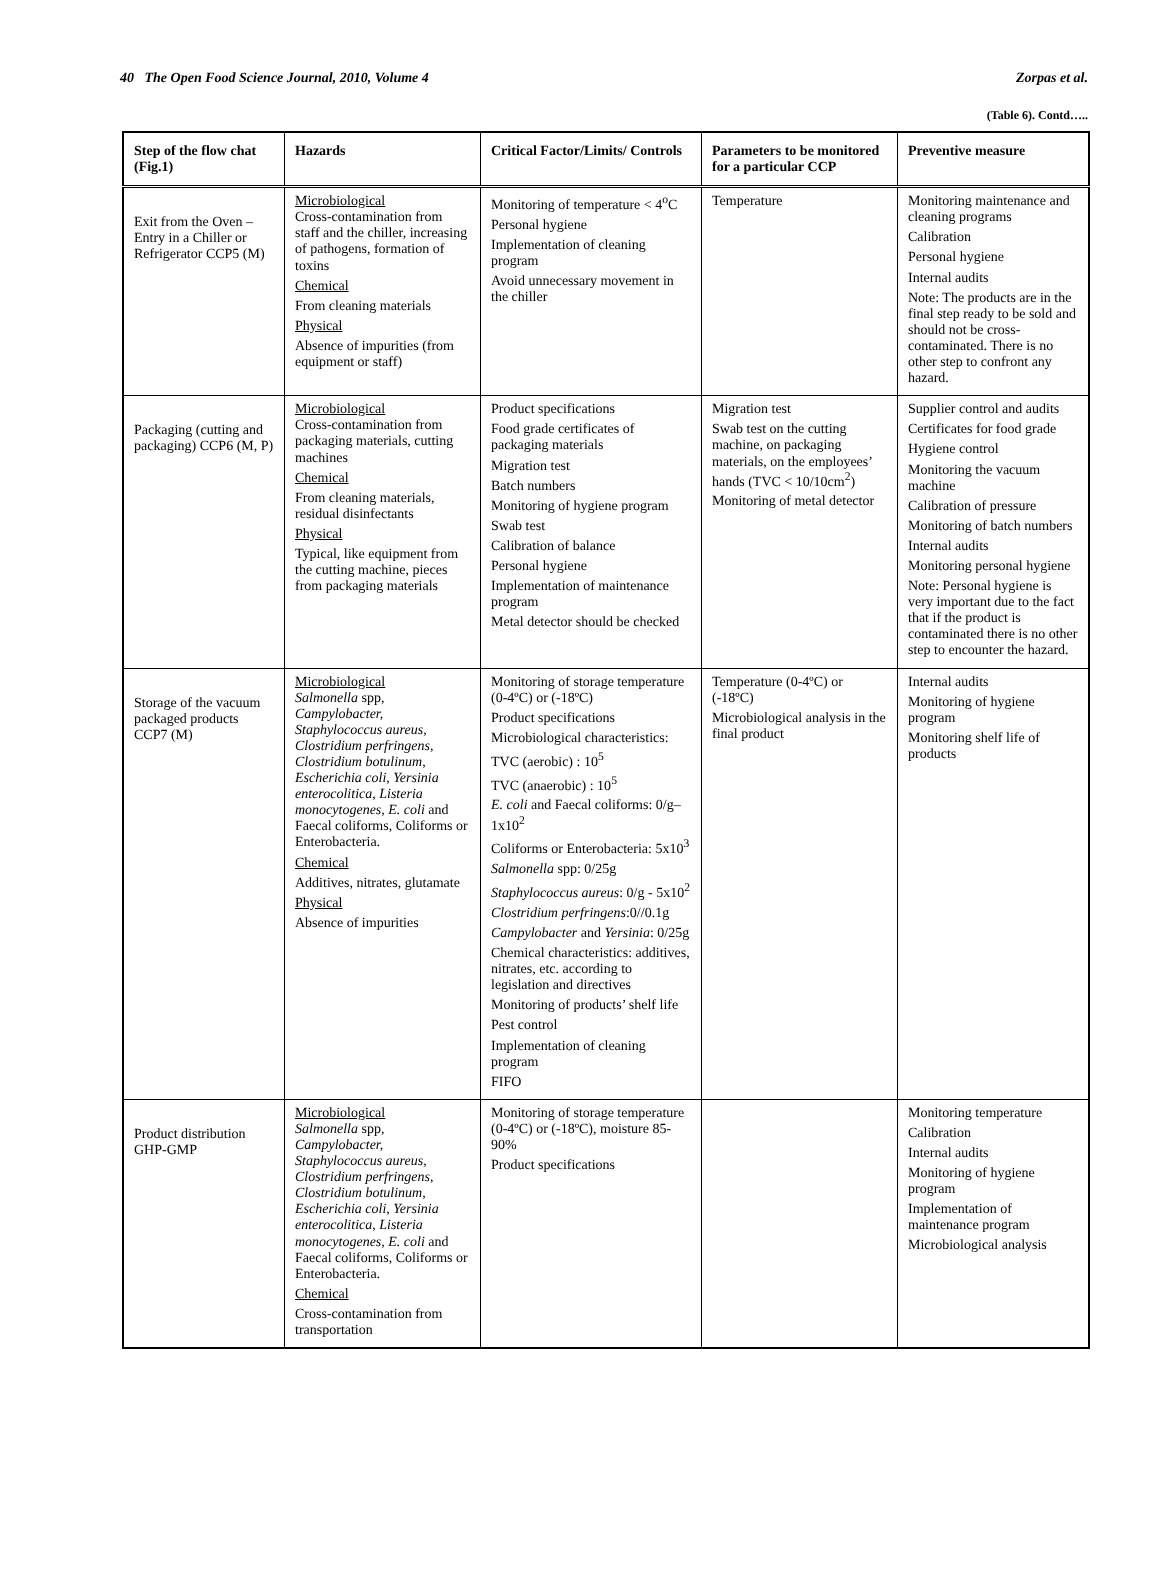40 The Open Food Science Journal, 2010, Volume 4 Zorpas et al.
(Table 6). Contd…..
| Step of the flow chat (Fig.1) | Hazards | Critical Factor/Limits/ Controls | Parameters to be monitored for a particular CCP | Preventive measure |
| --- | --- | --- | --- | --- |
| Exit from the Oven – Entry in a Chiller or Refrigerator CCP5 (M) | Microbiological Cross-contamination from staff and the chiller, increasing of pathogens, formation of toxins Chemical From cleaning materials Physical Absence of impurities (from equipment or staff) | Monitoring of temperature < 4<sup>o</sup>C Personal hygiene Implementation of cleaning program Avoid unnecessary movement in the chiller | Temperature | Monitoring maintenance and cleaning programs Calibration Personal hygiene Internal audits Note: The products are in the final step ready to be sold and should not be cross-contaminated. There is no other step to confront any hazard. |
| Packaging (cutting and packaging) CCP6 (M, P) | Microbiological Cross-contamination from packaging materials, cutting machines Chemical From cleaning materials, residual disinfectants Physical Typical, like equipment from the cutting machine, pieces from packaging materials | Product specifications Food grade certificates of packaging materials Migration test Batch numbers Monitoring of hygiene program Swab test Calibration of balance Personal hygiene Implementation of maintenance program Metal detector should be checked | Migration test Swab test on the cutting machine, on packaging materials, on the employees’ hands (TVC < 10/10cm<sup>2</sup>) Monitoring of metal detector | Supplier control and audits Certificates for food grade Hygiene control Monitoring the vacuum machine Calibration of pressure Monitoring of batch numbers Internal audits Monitoring personal hygiene Note: Personal hygiene is very important due to the fact that if the product is contaminated there is no other step to encounter the hazard. |
| Storage of the vacuum packaged products CCP7 (M) | Microbiological Salmonella spp, Campylobacter, Staphylococcus aureus, Clostridium perfringens, Clostridium botulinum, Escherichia coli, Yersinia enterocolitica, Listeria monocytogenes, E. coli and Faecal coliforms, Coliforms or Enterobacteria. Chemical Additives, nitrates, glutamate Physical Absence of impurities | Monitoring of storage temperature (0-4ºC) or (-18ºC) Product specifications Microbiological characteristics: TVC (aerobic) : 10<sup>5</sup> TVC (anaerobic) : 10<sup>5</sup> E. coli and Faecal coliforms: 0/g– 1x10<sup>2</sup> Coliforms or Enterobacteria: 5x10<sup>3</sup> Salmonella spp: 0/25g Staphylococcus aureus : 0/g - 5x10<sup>2</sup> Clostridium perfringens :0//0.1g Campylobacter and Yersinia : 0/25g Chemical characteristics: additives, nitrates, etc. according to legislation and directives Monitoring of products’ shelf life Pest control Implementation of cleaning program FIFO | Temperature (0-4ºC) or (-18ºC) Microbiological analysis in the final product | Internal audits Monitoring of hygiene program Monitoring shelf life of products |
| Product distribution GHP-GMP | Microbiological Salmonella spp, Campylobacter, Staphylococcus aureus, Clostridium perfringens, Clostridium botulinum, Escherichia coli, Yersinia enterocolitica, Listeria monocytogenes, E. coli and Faecal coliforms, Coliforms or Enterobacteria. Chemical Cross-contamination from transportation | Monitoring of storage temperature (0-4ºC) or (-18ºC), moisture 85-90% Product specifications | | Monitoring temperature Calibration Internal audits Monitoring of hygiene program Implementation of maintenance program Microbiological analysis |